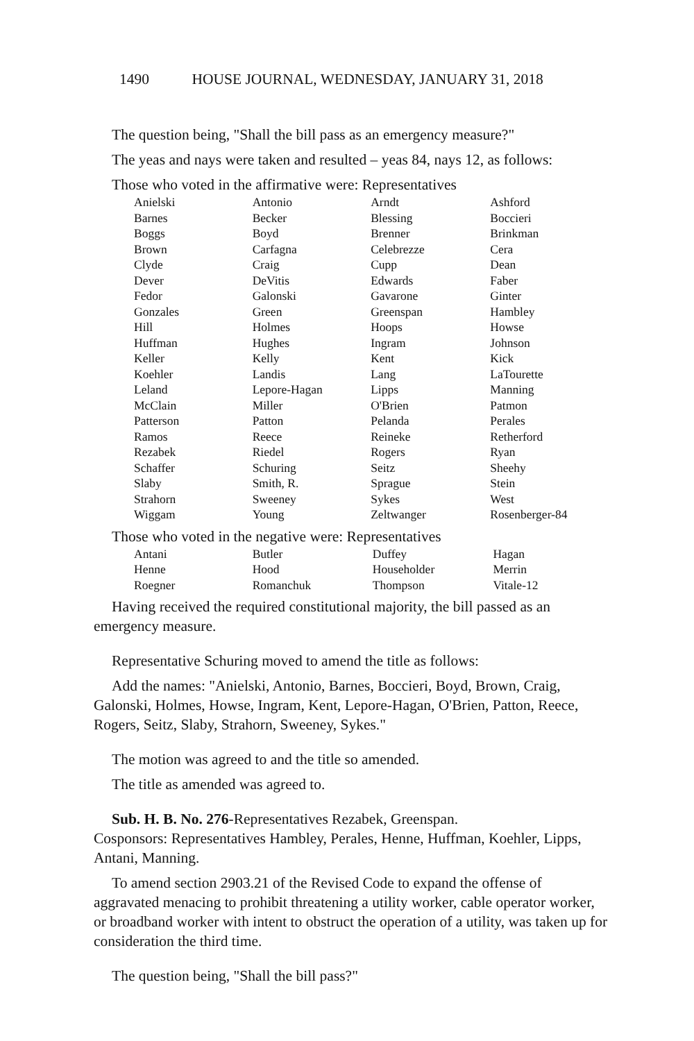1490 HOUSE JOURNAL, WEDNESDAY, JANUARY 31, 2018
The question being, "Shall the bill pass as an emergency measure?"
The yeas and nays were taken and resulted – yeas 84, nays 12, as follows:
Those who voted in the affirmative were: Representatives
| Anielski | Antonio | Arndt | Ashford |
| Barnes | Becker | Blessing | Boccieri |
| Boggs | Boyd | Brenner | Brinkman |
| Brown | Carfagna | Celebrezze | Cera |
| Clyde | Craig | Cupp | Dean |
| Dever | DeVitis | Edwards | Faber |
| Fedor | Galonski | Gavarone | Ginter |
| Gonzales | Green | Greenspan | Hambley |
| Hill | Holmes | Hoops | Howse |
| Huffman | Hughes | Ingram | Johnson |
| Keller | Kelly | Kent | Kick |
| Koehler | Landis | Lang | LaTourette |
| Leland | Lepore-Hagan | Lipps | Manning |
| McClain | Miller | O'Brien | Patmon |
| Patterson | Patton | Pelanda | Perales |
| Ramos | Reece | Reineke | Retherford |
| Rezabek | Riedel | Rogers | Ryan |
| Schaffer | Schuring | Seitz | Sheehy |
| Slaby | Smith, R. | Sprague | Stein |
| Strahorn | Sweeney | Sykes | West |
| Wiggam | Young | Zeltwanger | Rosenberger-84 |
Those who voted in the negative were: Representatives
| Antani | Butler | Duffey | Hagan |
| Henne | Hood | Householder | Merrin |
| Roegner | Romanchuk | Thompson | Vitale-12 |
Having received the required constitutional majority, the bill passed as an emergency measure.
Representative Schuring moved to amend the title as follows:
Add the names: "Anielski, Antonio, Barnes, Boccieri, Boyd, Brown, Craig, Galonski, Holmes, Howse, Ingram, Kent, Lepore-Hagan, O'Brien, Patton, Reece, Rogers, Seitz, Slaby, Strahorn, Sweeney, Sykes."
The motion was agreed to and the title so amended.
The title as amended was agreed to.
Sub. H. B. No. 276-Representatives Rezabek, Greenspan.
Cosponsors: Representatives Hambley, Perales, Henne, Huffman, Koehler, Lipps, Antani, Manning.
To amend section 2903.21 of the Revised Code to expand the offense of aggravated menacing to prohibit threatening a utility worker, cable operator worker, or broadband worker with intent to obstruct the operation of a utility, was taken up for consideration the third time.
The question being, "Shall the bill pass?"